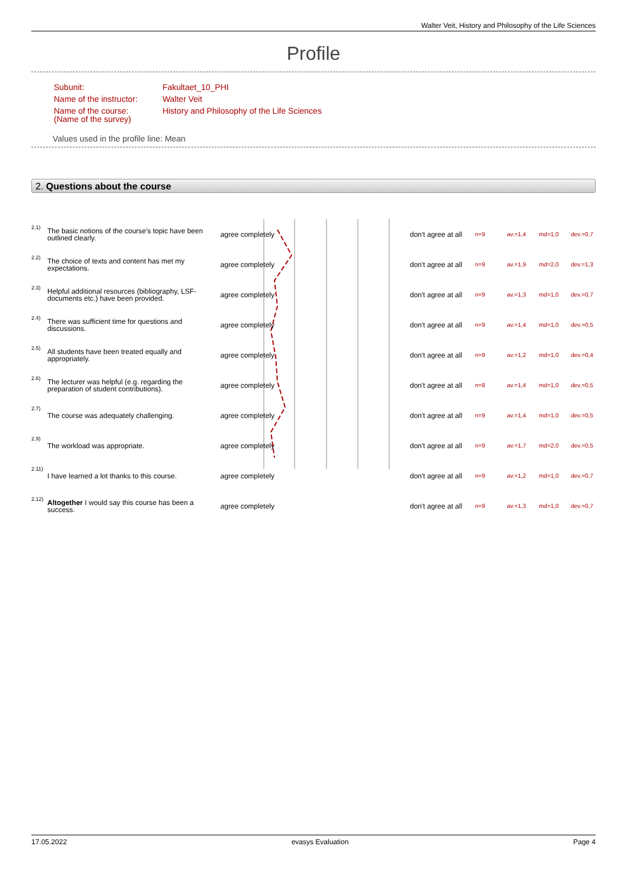Walter Veit, History and Philosophy of the Life Sciences
Profile
| Subunit: | Fakultaet_10_PHI |
| Name of the instructor: | Walter Veit |
| Name of the course: (Name of the survey) | History and Philosophy of the Life Sciences |
Values used in the profile line: Mean
2. Questions about the course
| 2.1) | The basic notions of the course's topic have been outlined clearly. | agree completely | | don't agree at all | n=9 | av.=1,4 | md=1,0 | dev.=0,7 |
| 2.2) | The choice of texts and content has met my expectations. | agree completely | | don't agree at all | n=9 | av.=1,9 | md=2,0 | dev.=1,3 |
| 2.3) | Helpful additional resources (bibliography, LSF-documents etc.) have been provided. | agree completely | | don't agree at all | n=9 | av.=1,3 | md=1,0 | dev.=0,7 |
| 2.4) | There was sufficient time for questions and discussions. | agree completely | | don't agree at all | n=9 | av.=1,4 | md=1,0 | dev.=0,5 |
| 2.5) | All students have been treated equally and appropriately. | agree completely | | don't agree at all | n=9 | av.=1,2 | md=1,0 | dev.=0,4 |
| 2.6) | The lecturer was helpful (e.g. regarding the preparation of student contributions). | agree completely | | don't agree at all | n=8 | av.=1,4 | md=1,0 | dev.=0,5 |
| 2.7) | The course was adequately challenging. | agree completely | | don't agree at all | n=9 | av.=1,4 | md=1,0 | dev.=0,5 |
| 2.9) | The workload was appropriate. | agree completely | | don't agree at all | n=9 | av.=1,7 | md=2,0 | dev.=0,5 |
| 2.11) | I have learned a lot thanks to this course. | agree completely | | don't agree at all | n=9 | av.=1,2 | md=1,0 | dev.=0,7 |
| 2.12) | Altogether I would say this course has been a success. | agree completely | | don't agree at all | n=9 | av.=1,3 | md=1,0 | dev.=0,7 |
17.05.2022 evasys Evaluation Page 4